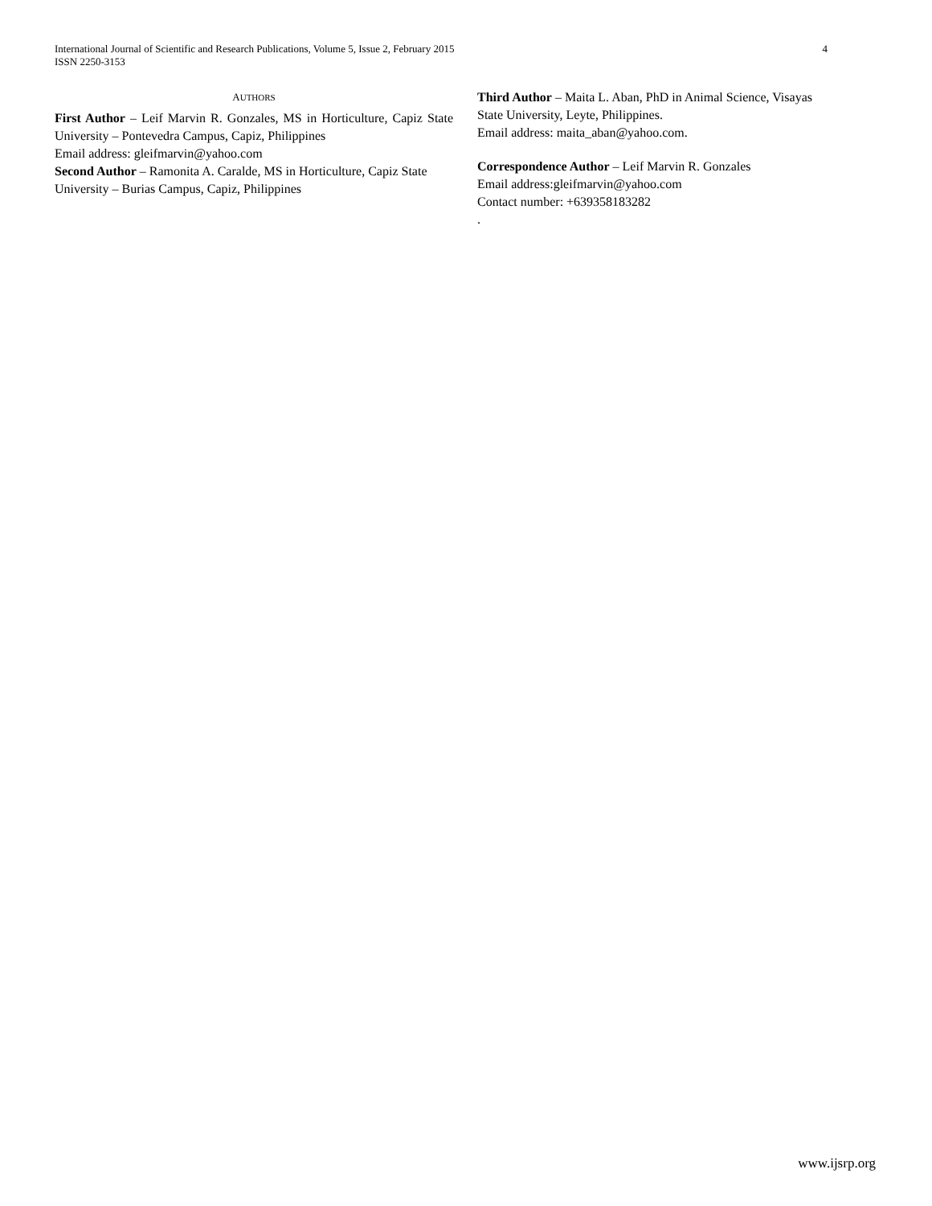4 International Journal of Scientific and Research Publications, Volume 5, Issue 2, February 2015
ISSN 2250-3153
AUTHORS
First Author – Leif Marvin R. Gonzales, MS in Horticulture, Capiz State University – Pontevedra Campus, Capiz, Philippines
Email address: gleifmarvin@yahoo.com
Second Author – Ramonita A. Caralde, MS in Horticulture, Capiz State University – Burias Campus, Capiz, Philippines
Third Author – Maita L. Aban, PhD in Animal Science, Visayas State University, Leyte, Philippines.
Email address: maita_aban@yahoo.com.
Correspondence Author – Leif Marvin R. Gonzales
Email address:gleifmarvin@yahoo.com
Contact number: +639358183282
.
www.ijsrp.org